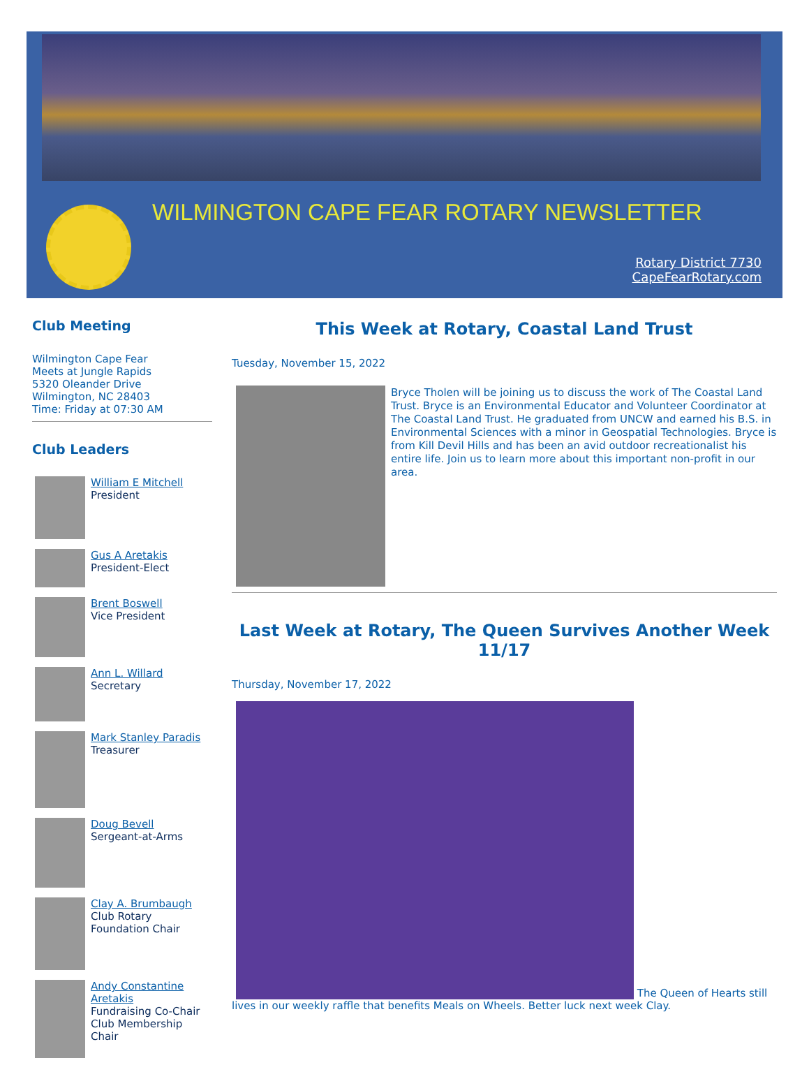WILMINGTON CAPE FEAR ROTARY NEWSLETTER
Rotary District 7730
CapeFearRotary.com
Club Meeting
Wilmington Cape Fear
Meets at Jungle Rapids
5320 Oleander Drive
Wilmington, NC 28403
Time: Friday at 07:30 AM
Club Leaders
William E Mitchell
President
Gus A Aretakis
President-Elect
Brent Boswell
Vice President
Ann L. Willard
Secretary
Mark Stanley Paradis
Treasurer
Doug Bevell
Sergeant-at-Arms
Clay A. Brumbaugh
Club Rotary Foundation Chair
Andy Constantine Aretakis
Fundraising Co-Chair Club Membership Chair
This Week at Rotary, Coastal Land Trust
Tuesday, November 15, 2022
Bryce Tholen will be joining us to discuss the work of The Coastal Land Trust. Bryce is an Environmental Educator and Volunteer Coordinator at The Coastal Land Trust. He graduated from UNCW and earned his B.S. in Environmental Sciences with a minor in Geospatial Technologies. Bryce is from Kill Devil Hills and has been an avid outdoor recreationalist his entire life. Join us to learn more about this important non-profit in our area.
Last Week at Rotary, The Queen Survives Another Week 11/17
Thursday, November 17, 2022
The Queen of Hearts still lives in our weekly raffle that benefits Meals on Wheels. Better luck next week Clay.